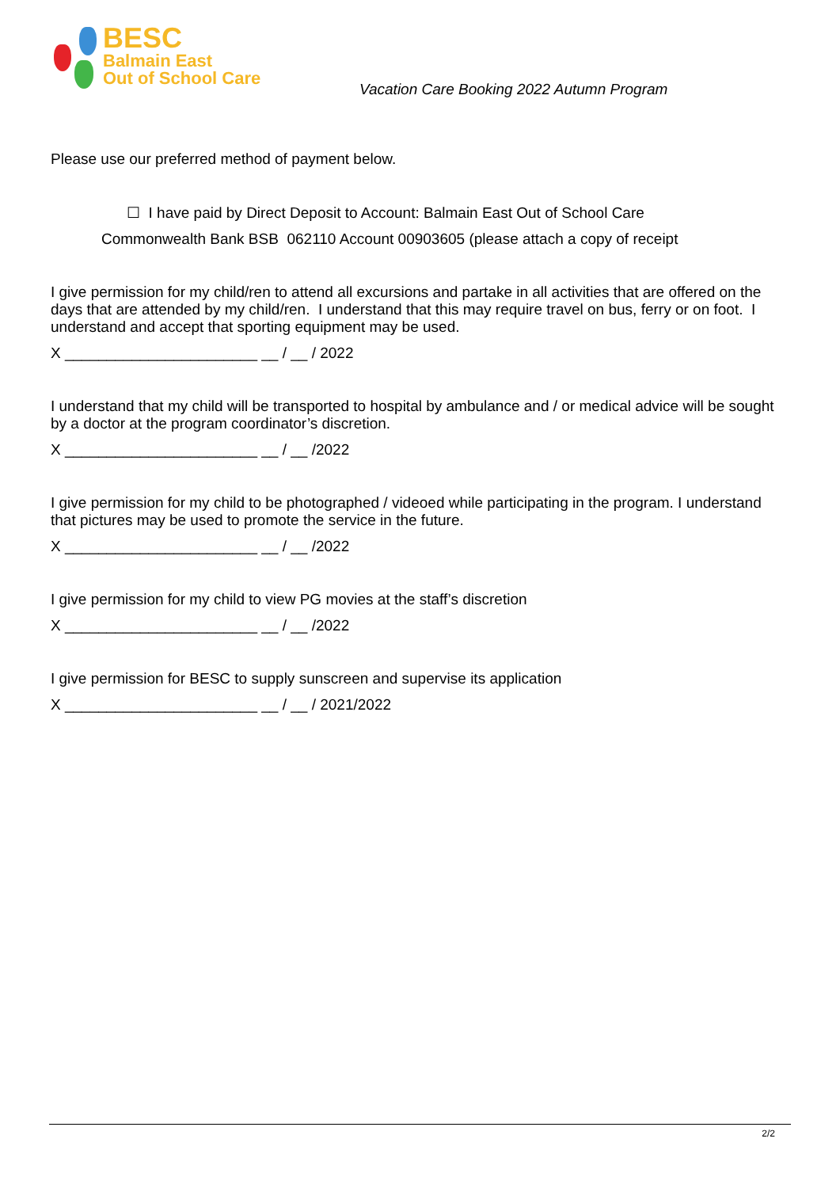BESC
Balmain East
Out of School Care
Vacation Care Booking 2022 Autumn Program
Please use our preferred method of payment below.
☐ I have paid by Direct Deposit to Account: Balmain East Out of School Care
Commonwealth Bank BSB 062110 Account 00903605 (please attach a copy of receipt
I give permission for my child/ren to attend all excursions and partake in all activities that are offered on the days that are attended by my child/ren. I understand that this may require travel on bus, ferry or on foot. I understand and accept that sporting equipment may be used.
X _______________________ __ / __ / 2022
I understand that my child will be transported to hospital by ambulance and / or medical advice will be sought by a doctor at the program coordinator’s discretion.
X _______________________ __ / __ /2022
I give permission for my child to be photographed / videoed while participating in the program. I understand that pictures may be used to promote the service in the future.
X _______________________ __ / __ /2022
I give permission for my child to view PG movies at the staff’s discretion
X _______________________ __ / __ /2022
I give permission for BESC to supply sunscreen and supervise its application
X _______________________ __ / __ / 2021/2022
2/2